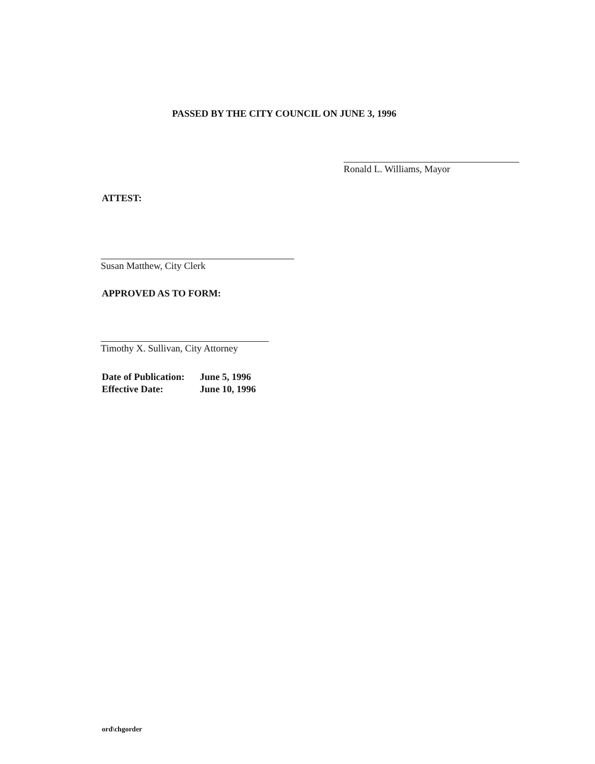PASSED BY THE CITY COUNCIL ON JUNE 3, 1996
Ronald L. Williams, Mayor
ATTEST:
Susan Matthew, City Clerk
APPROVED AS TO FORM:
Timothy X. Sullivan, City Attorney
| Date of Publication: | June 5, 1996 |
| Effective Date: | June 10, 1996 |
ord\chgorder